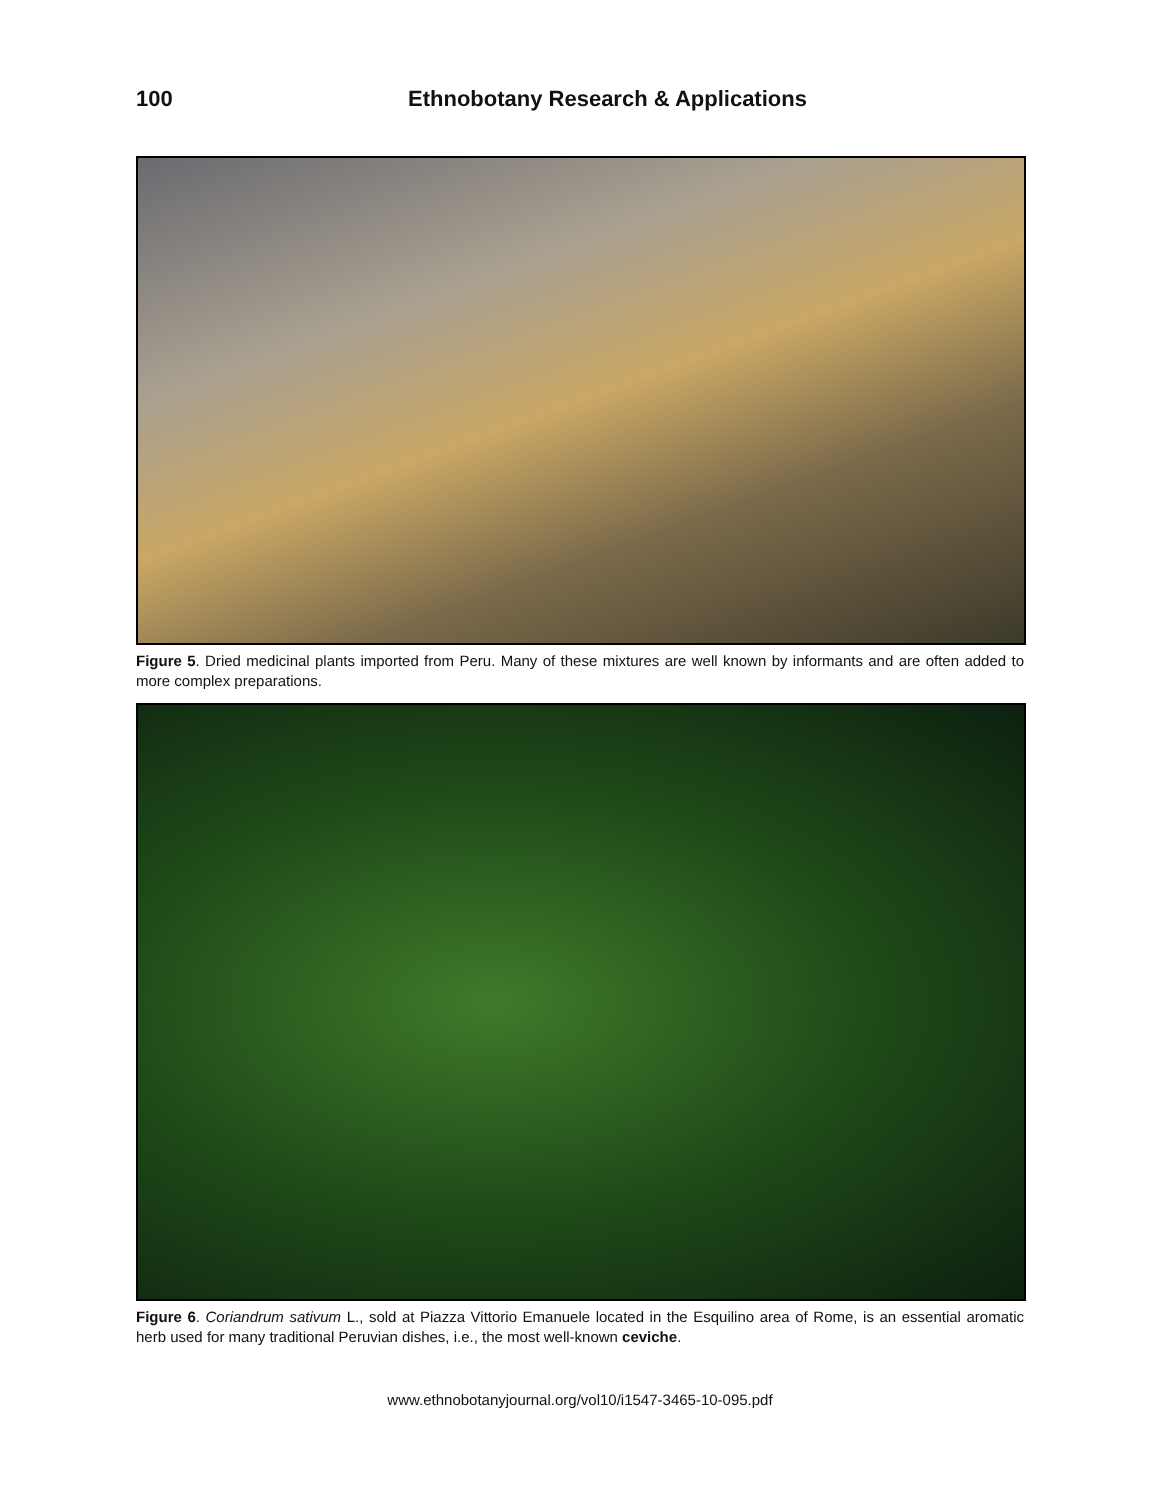100 Ethnobotany Research & Applications
Figure 5. Dried medicinal plants imported from Peru. Many of these mixtures are well known by informants and are often added to more complex preparations.
Figure 6. Coriandrum sativum L., sold at Piazza Vittorio Emanuele located in the Esquilino area of Rome, is an essential aromatic herb used for many traditional Peruvian dishes, i.e., the most well-known ceviche.
www.ethnobotanyjournal.org/vol10/i1547-3465-10-095.pdf